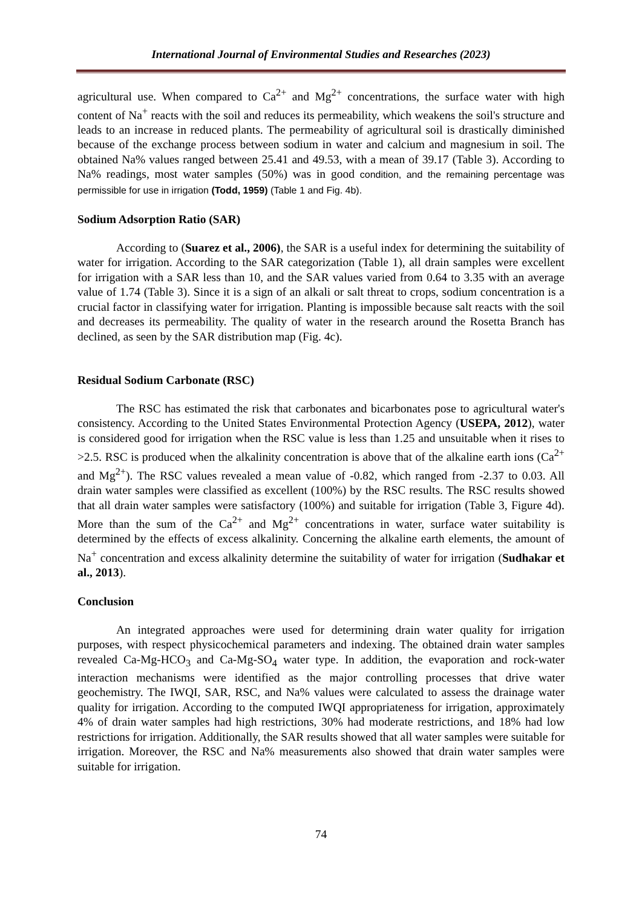International Journal of Environmental Studies and Researches (2023)
agricultural use. When compared to Ca<sup>2+</sup> and Mg<sup>2+</sup> concentrations, the surface water with high content of Na<sup>+</sup> reacts with the soil and reduces its permeability, which weakens the soil's structure and leads to an increase in reduced plants. The permeability of agricultural soil is drastically diminished because of the exchange process between sodium in water and calcium and magnesium in soil. The obtained Na% values ranged between 25.41 and 49.53, with a mean of 39.17 (Table 3). According to Na% readings, most water samples (50%) was in good condition, and the remaining percentage was permissible for use in irrigation (Todd, 1959) (Table 1 and Fig. 4b).
Sodium Adsorption Ratio (SAR)
According to (Suarez et al., 2006), the SAR is a useful index for determining the suitability of water for irrigation. According to the SAR categorization (Table 1), all drain samples were excellent for irrigation with a SAR less than 10, and the SAR values varied from 0.64 to 3.35 with an average value of 1.74 (Table 3). Since it is a sign of an alkali or salt threat to crops, sodium concentration is a crucial factor in classifying water for irrigation. Planting is impossible because salt reacts with the soil and decreases its permeability. The quality of water in the research around the Rosetta Branch has declined, as seen by the SAR distribution map (Fig. 4c).
Residual Sodium Carbonate (RSC)
The RSC has estimated the risk that carbonates and bicarbonates pose to agricultural water's consistency. According to the United States Environmental Protection Agency (USEPA, 2012), water is considered good for irrigation when the RSC value is less than 1.25 and unsuitable when it rises to >2.5. RSC is produced when the alkalinity concentration is above that of the alkaline earth ions (Ca<sup>2+</sup> and Mg<sup>2+</sup>). The RSC values revealed a mean value of -0.82, which ranged from -2.37 to 0.03. All drain water samples were classified as excellent (100%) by the RSC results. The RSC results showed that all drain water samples were satisfactory (100%) and suitable for irrigation (Table 3, Figure 4d). More than the sum of the Ca<sup>2+</sup> and Mg<sup>2+</sup> concentrations in water, surface water suitability is determined by the effects of excess alkalinity. Concerning the alkaline earth elements, the amount of Na<sup>+</sup> concentration and excess alkalinity determine the suitability of water for irrigation (Sudhakar et al., 2013).
Conclusion
An integrated approaches were used for determining drain water quality for irrigation purposes, with respect physicochemical parameters and indexing. The obtained drain water samples revealed Ca-Mg-HCO<sub>3</sub> and Ca-Mg-SO<sub>4</sub> water type. In addition, the evaporation and rock-water interaction mechanisms were identified as the major controlling processes that drive water geochemistry. The IWQI, SAR, RSC, and Na% values were calculated to assess the drainage water quality for irrigation. According to the computed IWQI appropriateness for irrigation, approximately 4% of drain water samples had high restrictions, 30% had moderate restrictions, and 18% had low restrictions for irrigation. Additionally, the SAR results showed that all water samples were suitable for irrigation. Moreover, the RSC and Na% measurements also showed that drain water samples were suitable for irrigation.
74